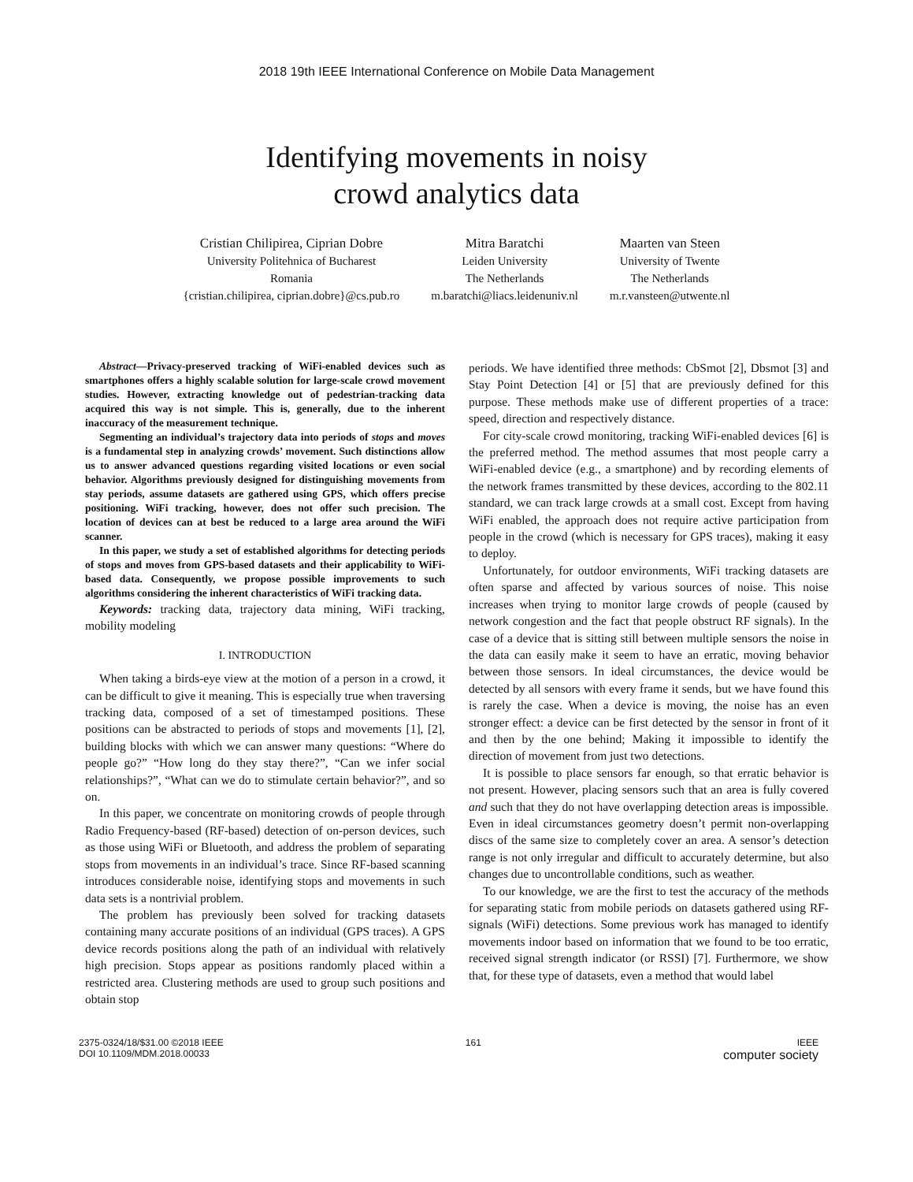2018 19th IEEE International Conference on Mobile Data Management
Identifying movements in noisy
crowd analytics data
Cristian Chilipirea, Ciprian Dobre
University Politehnica of Bucharest
Romania
{cristian.chilipirea, ciprian.dobre}@cs.pub.ro
Mitra Baratchi
Leiden University
The Netherlands
m.baratchi@liacs.leidenuniv.nl
Maarten van Steen
University of Twente
The Netherlands
m.r.vansteen@utwente.nl
Abstract—Privacy-preserved tracking of WiFi-enabled devices such as smartphones offers a highly scalable solution for large-scale crowd movement studies. However, extracting knowledge out of pedestrian-tracking data acquired this way is not simple. This is, generally, due to the inherent inaccuracy of the measurement technique.
Segmenting an individual’s trajectory data into periods of stops and moves is a fundamental step in analyzing crowds’ movement. Such distinctions allow us to answer advanced questions regarding visited locations or even social behavior. Algorithms previously designed for distinguishing movements from stay periods, assume datasets are gathered using GPS, which offers precise positioning. WiFi tracking, however, does not offer such precision. The location of devices can at best be reduced to a large area around the WiFi scanner.
In this paper, we study a set of established algorithms for detecting periods of stops and moves from GPS-based datasets and their applicability to WiFi-based data. Consequently, we propose possible improvements to such algorithms considering the inherent characteristics of WiFi tracking data.
Keywords: tracking data, trajectory data mining, WiFi tracking, mobility modeling
I. INTRODUCTION
When taking a birds-eye view at the motion of a person in a crowd, it can be difficult to give it meaning. This is especially true when traversing tracking data, composed of a set of timestamped positions. These positions can be abstracted to periods of stops and movements [1], [2], building blocks with which we can answer many questions: “Where do people go?” “How long do they stay there?”, “Can we infer social relationships?”, “What can we do to stimulate certain behavior?”, and so on.
In this paper, we concentrate on monitoring crowds of people through Radio Frequency-based (RF-based) detection of on-person devices, such as those using WiFi or Bluetooth, and address the problem of separating stops from movements in an individual’s trace. Since RF-based scanning introduces considerable noise, identifying stops and movements in such data sets is a nontrivial problem.
The problem has previously been solved for tracking datasets containing many accurate positions of an individual (GPS traces). A GPS device records positions along the path of an individual with relatively high precision. Stops appear as positions randomly placed within a restricted area. Clustering methods are used to group such positions and obtain stop
periods. We have identified three methods: CbSmot [2], Dbsmot [3] and Stay Point Detection [4] or [5] that are previously defined for this purpose. These methods make use of different properties of a trace: speed, direction and respectively distance.
For city-scale crowd monitoring, tracking WiFi-enabled devices [6] is the preferred method. The method assumes that most people carry a WiFi-enabled device (e.g., a smartphone) and by recording elements of the network frames transmitted by these devices, according to the 802.11 standard, we can track large crowds at a small cost. Except from having WiFi enabled, the approach does not require active participation from people in the crowd (which is necessary for GPS traces), making it easy to deploy.
Unfortunately, for outdoor environments, WiFi tracking datasets are often sparse and affected by various sources of noise. This noise increases when trying to monitor large crowds of people (caused by network congestion and the fact that people obstruct RF signals). In the case of a device that is sitting still between multiple sensors the noise in the data can easily make it seem to have an erratic, moving behavior between those sensors. In ideal circumstances, the device would be detected by all sensors with every frame it sends, but we have found this is rarely the case. When a device is moving, the noise has an even stronger effect: a device can be first detected by the sensor in front of it and then by the one behind; Making it impossible to identify the direction of movement from just two detections.
It is possible to place sensors far enough, so that erratic behavior is not present. However, placing sensors such that an area is fully covered and such that they do not have overlapping detection areas is impossible. Even in ideal circumstances geometry doesn’t permit non-overlapping discs of the same size to completely cover an area. A sensor’s detection range is not only irregular and difficult to accurately determine, but also changes due to uncontrollable conditions, such as weather.
To our knowledge, we are the first to test the accuracy of the methods for separating static from mobile periods on datasets gathered using RF-signals (WiFi) detections. Some previous work has managed to identify movements indoor based on information that we found to be too erratic, received signal strength indicator (or RSSI) [7]. Furthermore, we show that, for these type of datasets, even a method that would label
2375-0324/18/$31.00 ©2018 IEEE
DOI 10.1109/MDM.2018.00033
161 IEEE
computer society